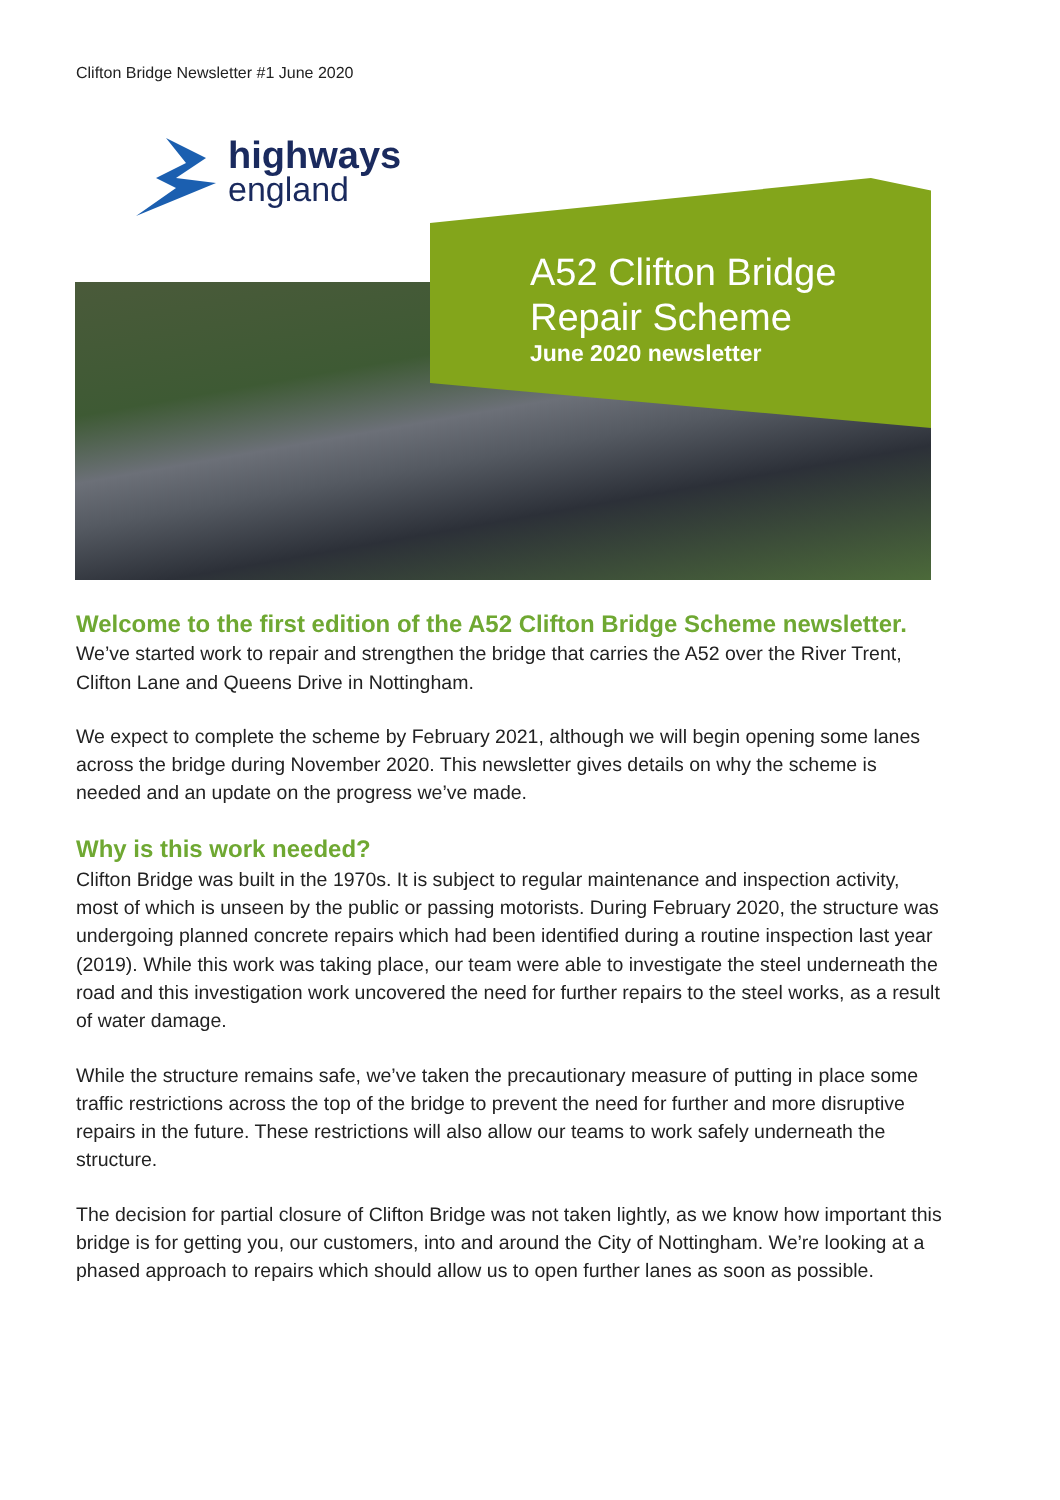Clifton Bridge Newsletter #1 June 2020
highways
england
A52 Clifton Bridge
Repair Scheme
June 2020 newsletter
Welcome to the first edition of the A52 Clifton Bridge Scheme newsletter. We’ve started work to repair and strengthen the bridge that carries the A52 over the River Trent, Clifton Lane and Queens Drive in Nottingham.
We expect to complete the scheme by February 2021, although we will begin opening some lanes across the bridge during November 2020. This newsletter gives details on why the scheme is needed and an update on the progress we’ve made.
Why is this work needed?
Clifton Bridge was built in the 1970s. It is subject to regular maintenance and inspection activity, most of which is unseen by the public or passing motorists. During February 2020, the structure was undergoing planned concrete repairs which had been identified during a routine inspection last year (2019). While this work was taking place, our team were able to investigate the steel underneath the road and this investigation work uncovered the need for further repairs to the steel works, as a result of water damage.
While the structure remains safe, we’ve taken the precautionary measure of putting in place some traffic restrictions across the top of the bridge to prevent the need for further and more disruptive repairs in the future. These restrictions will also allow our teams to work safely underneath the structure.
The decision for partial closure of Clifton Bridge was not taken lightly, as we know how important this bridge is for getting you, our customers, into and around the City of Nottingham. We’re looking at a phased approach to repairs which should allow us to open further lanes as soon as possible.